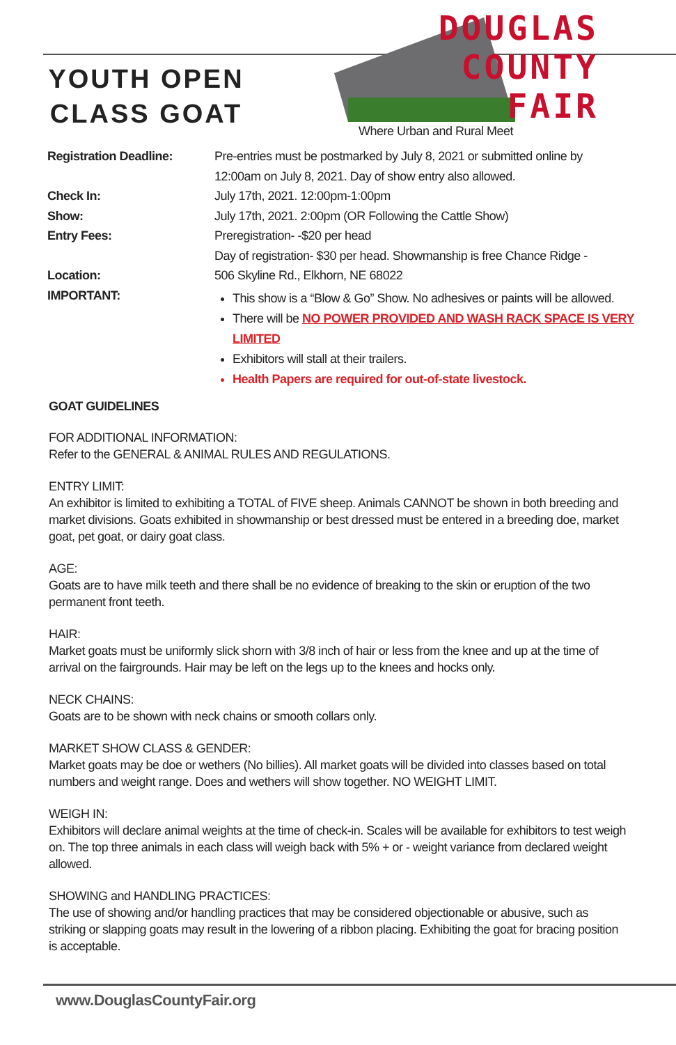YOUTH OPEN
CLASS GOAT
DOUGLAS
COUNTY
FAIR
Where Urban and Rural Meet
| Registration Deadline: | Pre-entries must be postmarked by July 8, 2021 or submitted online by 12:00am on July 8, 2021. Day of show entry also allowed. |
| Check In: | July 17th, 2021. 12:00pm-1:00pm |
| Show: | July 17th, 2021. 2:00pm (OR Following the Cattle Show) |
| Entry Fees: | Preregistration- -$20 per head Day of registration- $30 per head. Showmanship is free Chance Ridge - |
| Location: IMPORTANT: | 506 Skyline Rd., Elkhorn, NE 68022 This show is a “Blow & Go” Show. No adhesives or paints will be allowed. There will be NO POWER PROVIDED AND WASH RACK SPACE IS VERY LIMITED Exhibitors will stall at their trailers. Health Papers are required for out-of-state livestock. |
GOAT GUIDELINES
FOR ADDITIONAL INFORMATION:
Refer to the GENERAL & ANIMAL RULES AND REGULATIONS.
ENTRY LIMIT:
An exhibitor is limited to exhibiting a TOTAL of FIVE sheep. Animals CANNOT be shown in both breeding and market divisions. Goats exhibited in showmanship or best dressed must be entered in a breeding doe, market goat, pet goat, or dairy goat class.
AGE:
Goats are to have milk teeth and there shall be no evidence of breaking to the skin or eruption of the two permanent front teeth.
HAIR:
Market goats must be uniformly slick shorn with 3/8 inch of hair or less from the knee and up at the time of arrival on the fairgrounds. Hair may be left on the legs up to the knees and hocks only.
NECK CHAINS:
Goats are to be shown with neck chains or smooth collars only.
MARKET SHOW CLASS & GENDER:
Market goats may be doe or wethers (No billies). All market goats will be divided into classes based on total numbers and weight range. Does and wethers will show together. NO WEIGHT LIMIT.
WEIGH IN:
Exhibitors will declare animal weights at the time of check-in. Scales will be available for exhibitors to test weigh on. The top three animals in each class will weigh back with 5% + or - weight variance from declared weight allowed.
SHOWING and HANDLING PRACTICES:
The use of showing and/or handling practices that may be considered objectionable or abusive, such as striking or slapping goats may result in the lowering of a ribbon placing. Exhibiting the goat for bracing position is acceptable.
www.DouglasCountyFair.org